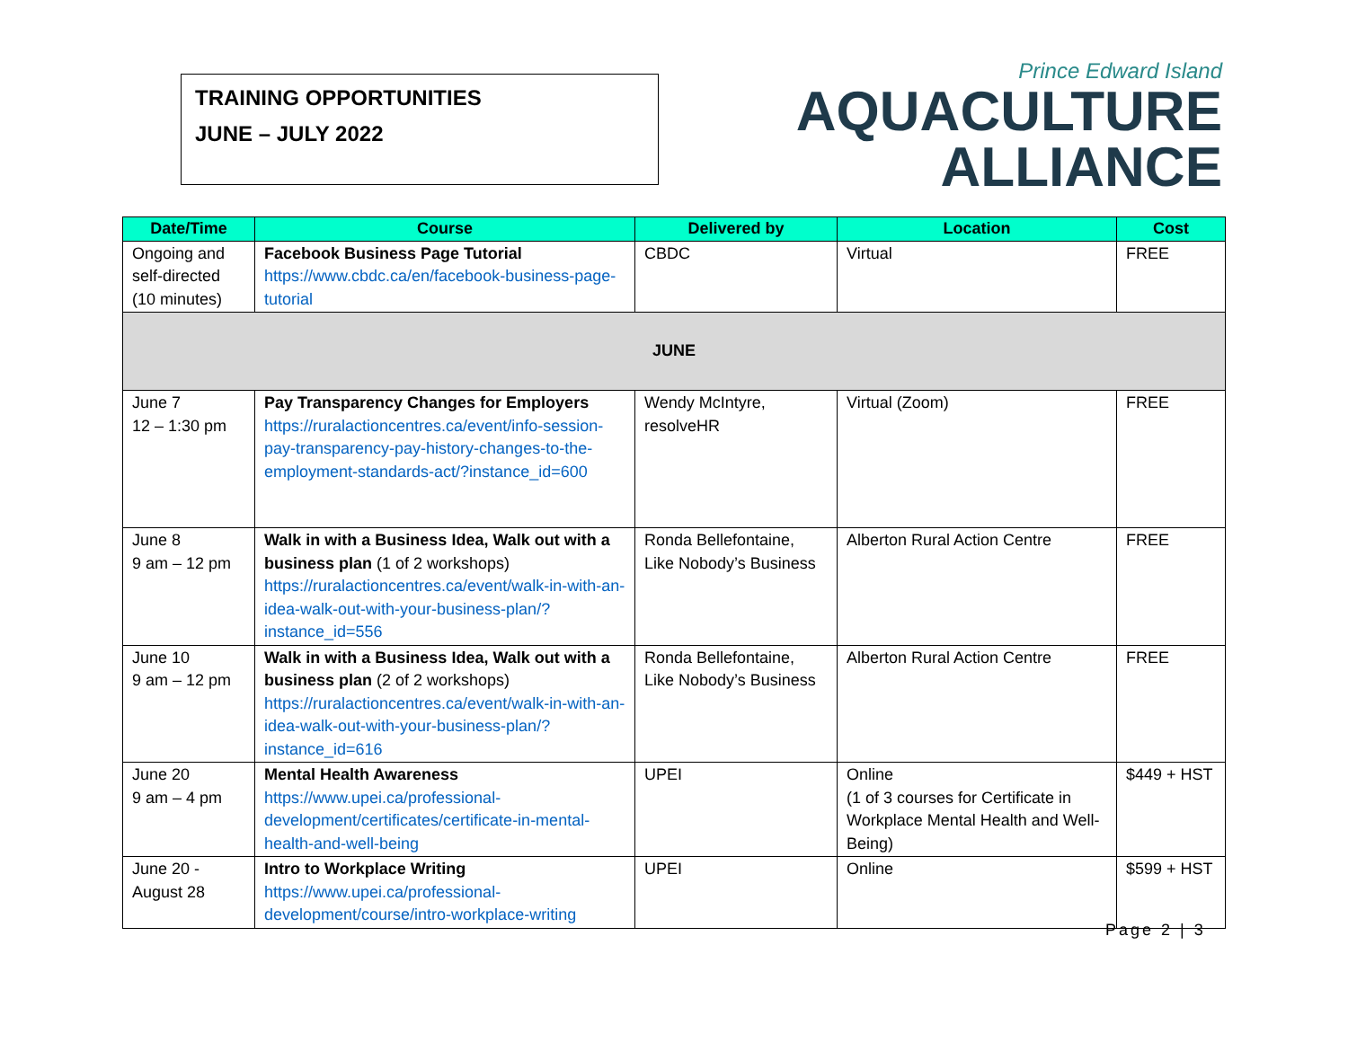TRAINING OPPORTUNITIES
JUNE – JULY 2022
Prince Edward Island
AQUACULTURE
ALLIANCE
| Date/Time | Course | Delivered by | Location | Cost |
| --- | --- | --- | --- | --- |
| Ongoing and self-directed (10 minutes) | Facebook Business Page Tutorial https://www.cbdc.ca/en/facebook-business-page-tutorial | CBDC | Virtual | FREE |
| JUNE | | | | |
| June 7 12 – 1:30 pm | Pay Transparency Changes for Employers https://ruralactioncentres.ca/event/info-session-pay-transparency-pay-history-changes-to-the-employment-standards-act/?instance_id=600 | Wendy McIntyre, resolveHR | Virtual (Zoom) | FREE |
| June 8 9 am – 12 pm | Walk in with a Business Idea, Walk out with a business plan (1 of 2 workshops) https://ruralactioncentres.ca/event/walk-in-with-an-idea-walk-out-with-your-business-plan/?instance_id=556 | Ronda Bellefontaine, Like Nobody’s Business | Alberton Rural Action Centre | FREE |
| June 10 9 am – 12 pm | Walk in with a Business Idea, Walk out with a business plan (2 of 2 workshops) https://ruralactioncentres.ca/event/walk-in-with-an-idea-walk-out-with-your-business-plan/?instance_id=616 | Ronda Bellefontaine, Like Nobody’s Business | Alberton Rural Action Centre | FREE |
| June 20 9 am – 4 pm | Mental Health Awareness https://www.upei.ca/professional-development/certificates/certificate-in-mental-health-and-well-being | UPEI | Online (1 of 3 courses for Certificate in Workplace Mental Health and Well-Being) | $449 + HST |
| June 20 - August 28 | Intro to Workplace Writing https://www.upei.ca/professional-development/course/intro-workplace-writing | UPEI | Online | $599 + HST |
Page 2 | 3